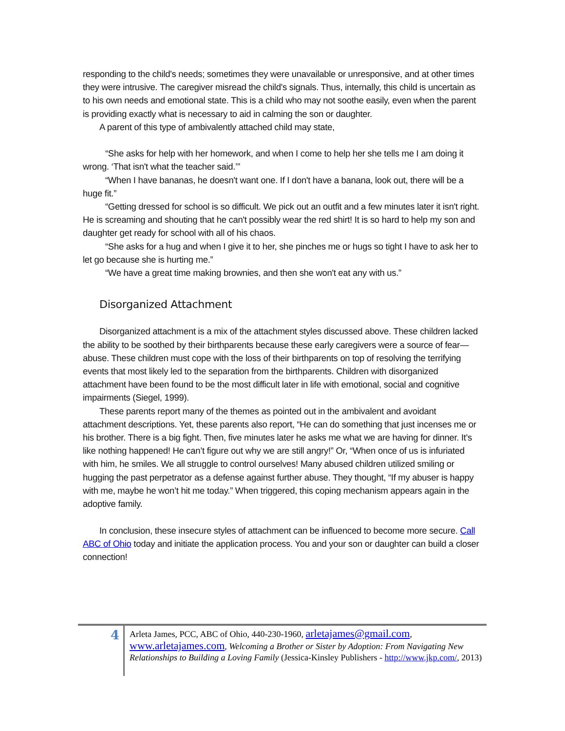responding to the child's needs; sometimes they were unavailable or unresponsive, and at other times they were intrusive. The caregiver misread the child's signals. Thus, internally, this child is uncertain as to his own needs and emotional state. This is a child who may not soothe easily, even when the parent is providing exactly what is necessary to aid in calming the son or daughter.
A parent of this type of ambivalently attached child may state,
“She asks for help with her homework, and when I come to help her she tells me I am doing it wrong. ‘That isn't what the teacher said.’”
“When I have bananas, he doesn't want one. If I don't have a banana, look out, there will be a huge fit.”
“Getting dressed for school is so difficult. We pick out an outfit and a few minutes later it isn't right. He is screaming and shouting that he can't possibly wear the red shirt! It is so hard to help my son and daughter get ready for school with all of his chaos.
“She asks for a hug and when I give it to her, she pinches me or hugs so tight I have to ask her to let go because she is hurting me.”
“We have a great time making brownies, and then she won't eat any with us.”
Disorganized Attachment
Disorganized attachment is a mix of the attachment styles discussed above. These children lacked the ability to be soothed by their birthparents because these early caregivers were a source of fear—abuse. These children must cope with the loss of their birthparents on top of resolving the terrifying events that most likely led to the separation from the birthparents. Children with disorganized attachment have been found to be the most difficult later in life with emotional, social and cognitive impairments (Siegel, 1999).
These parents report many of the themes as pointed out in the ambivalent and avoidant attachment descriptions. Yet, these parents also report, “He can do something that just incenses me or his brother. There is a big fight. Then, five minutes later he asks me what we are having for dinner. It's like nothing happened! He can’t figure out why we are still angry!” Or, “When once of us is infuriated with him, he smiles. We all struggle to control ourselves! Many abused children utilized smiling or hugging the past perpetrator as a defense against further abuse. They thought, “If my abuser is happy with me, maybe he won’t hit me today.” When triggered, this coping mechanism appears again in the adoptive family.
In conclusion, these insecure styles of attachment can be influenced to become more secure. Call ABC of Ohio today and initiate the application process. You and your son or daughter can build a closer connection!
4
Arleta James, PCC, ABC of Ohio, 440-230-1960, arletajames@gmail.com, www.arletajames.com, Welcoming a Brother or Sister by Adoption: From Navigating New Relationships to Building a Loving Family (Jessica-Kinsley Publishers - http://www.jkp.com/, 2013)